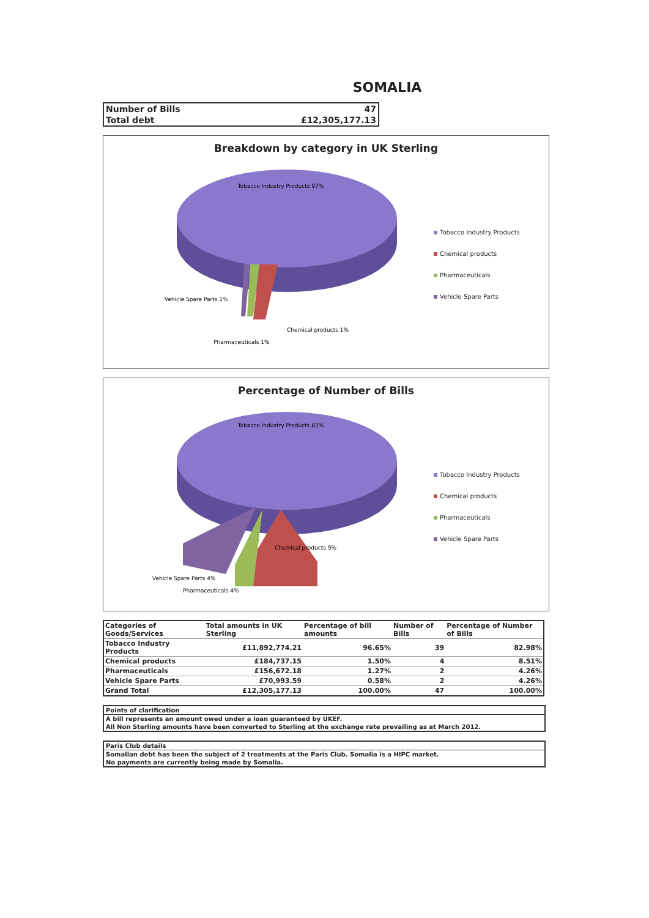SOMALIA
| Number of Bills | 47 |
| Total debt | £12,305,177.13 |
Breakdown by category in UK Sterling
Tobacco Industry Products 97%
Vehicle Spare Parts 1%
Pharmaceuticals 1%
Chemical products 1%
Tobacco Industry Products
Chemical products
Pharmaceuticals
Vehicle Spare Parts
Percentage of Number of Bills
Tobacco Industry Products 83%
Vehicle Spare Parts 4%
Pharmaceuticals 4%
Chemical products 9%
Tobacco Industry Products
Chemical products
Pharmaceuticals
Vehicle Spare Parts
| Categories of Goods/Services | Total amounts in UK Sterling | Percentage of bill amounts | Number of Bills | Percentage of Number of Bills |
| --- | --- | --- | --- | --- |
| Tobacco Industry Products | £11,892,774.21 | 96.65% | 39 | 82.98% |
| Chemical products | £184,737.15 | 1.50% | 4 | 8.51% |
| Pharmaceuticals | £156,672.18 | 1.27% | 2 | 4.26% |
| Vehicle Spare Parts | £70,993.59 | 0.58% | 2 | 4.26% |
| Grand Total | £12,305,177.13 | 100.00% | 47 | 100.00% |
Points of clarification
A bill represents an amount owed under a loan guaranteed by UKEF.
All Non Sterling amounts have been converted to Sterling at the exchange rate prevailing as at March 2012.
Paris Club details
Somalian debt has been the subject of 2 treatments at the Paris Club. Somalia is a HIPC market.
No payments are currently being made by Somalia.